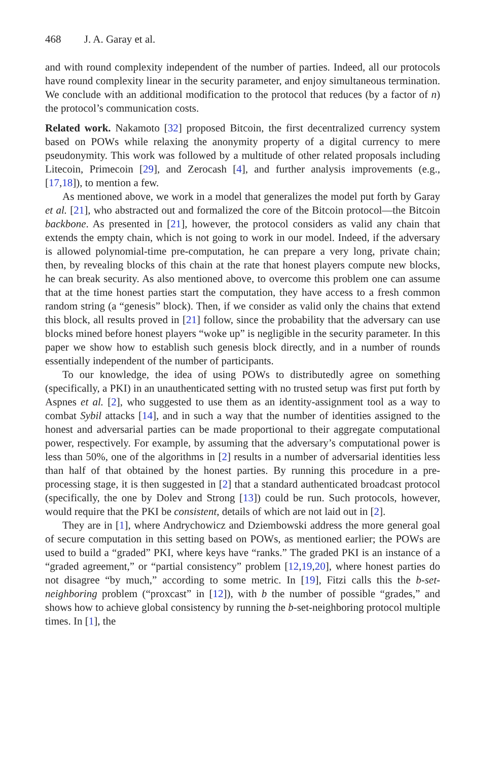468 J. A. Garay et al.
and with round complexity independent of the number of parties. Indeed, all our protocols have round complexity linear in the security parameter, and enjoy simultaneous termination. We conclude with an additional modification to the protocol that reduces (by a factor of n) the protocol’s communication costs.
Related work. Nakamoto [32] proposed Bitcoin, the first decentralized currency system based on POWs while relaxing the anonymity property of a digital currency to mere pseudonymity. This work was followed by a multitude of other related proposals including Litecoin, Primecoin [29], and Zerocash [4], and further analysis improvements (e.g., [17,18]), to mention a few.
As mentioned above, we work in a model that generalizes the model put forth by Garay et al. [21], who abstracted out and formalized the core of the Bitcoin protocol—the Bitcoin backbone. As presented in [21], however, the protocol considers as valid any chain that extends the empty chain, which is not going to work in our model. Indeed, if the adversary is allowed polynomial-time pre-computation, he can prepare a very long, private chain; then, by revealing blocks of this chain at the rate that honest players compute new blocks, he can break security. As also mentioned above, to overcome this problem one can assume that at the time honest parties start the computation, they have access to a fresh common random string (a “genesis” block). Then, if we consider as valid only the chains that extend this block, all results proved in [21] follow, since the probability that the adversary can use blocks mined before honest players “woke up” is negligible in the security parameter. In this paper we show how to establish such genesis block directly, and in a number of rounds essentially independent of the number of participants.
To our knowledge, the idea of using POWs to distributedly agree on something (specifically, a PKI) in an unauthenticated setting with no trusted setup was first put forth by Aspnes et al. [2], who suggested to use them as an identity-assignment tool as a way to combat Sybil attacks [14], and in such a way that the number of identities assigned to the honest and adversarial parties can be made proportional to their aggregate computational power, respectively. For example, by assuming that the adversary’s computational power is less than 50%, one of the algorithms in [2] results in a number of adversarial identities less than half of that obtained by the honest parties. By running this procedure in a pre-processing stage, it is then suggested in [2] that a standard authenticated broadcast protocol (specifically, the one by Dolev and Strong [13]) could be run. Such protocols, however, would require that the PKI be consistent, details of which are not laid out in [2].
They are in [1], where Andrychowicz and Dziembowski address the more general goal of secure computation in this setting based on POWs, as mentioned earlier; the POWs are used to build a “graded” PKI, where keys have “ranks.” The graded PKI is an instance of a “graded agreement,” or “partial consistency” problem [12,19,20], where honest parties do not disagree “by much,” according to some metric. In [19], Fitzi calls this the b-set-neighboring problem (“proxcast” in [12]), with b the number of possible “grades,” and shows how to achieve global consistency by running the b-set-neighboring protocol multiple times. In [1], the